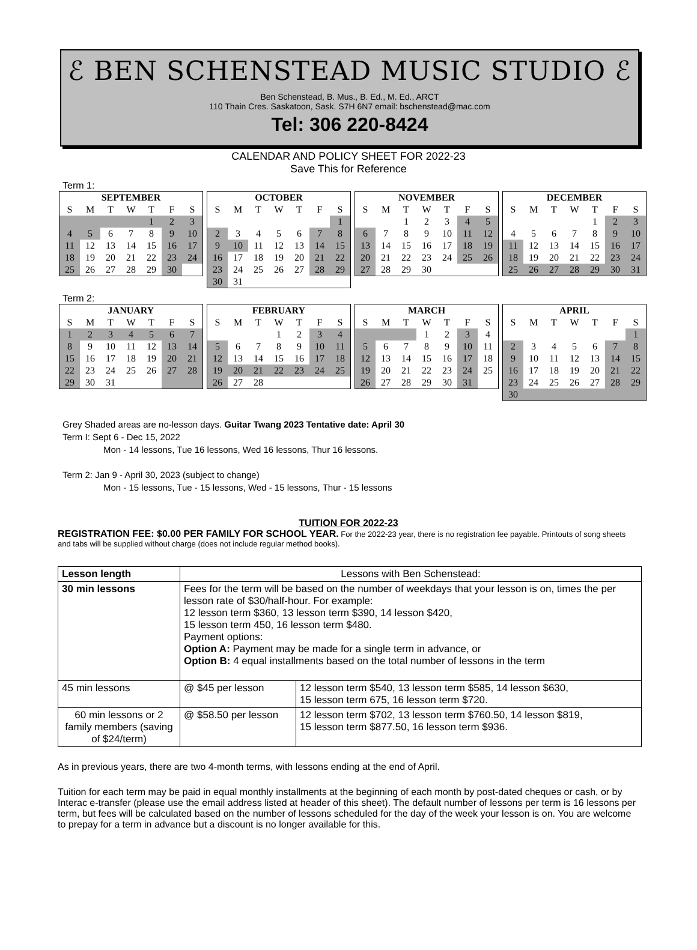ℰ BEN SCHENSTEAD MUSIC STUDIO ℰ
Ben Schenstead, B. Mus., B. Ed., M. Ed., ARCT
110 Thain Cres. Saskatoon, Sask. S7H 6N7 email: bschenstead@mac.com
Tel: 306 220-8424
CALENDAR AND POLICY SHEET FOR 2022-23
Save This for Reference
Term 1:
| SEPTEMBER | | | | | | |
| --- | --- | --- | --- | --- | --- | --- |
| S | M | T | W | T | F | S |
| | | | | 1 | 2 | 3 |
| 4 | 5 | 6 | 7 | 8 | 9 | 10 |
| 11 | 12 | 13 | 14 | 15 | 16 | 17 |
| 18 | 19 | 20 | 21 | 22 | 23 | 24 |
| 25 | 26 | 27 | 28 | 29 | 30 | |
| OCTOBER | | | | | | |
| --- | --- | --- | --- | --- | --- | --- |
| S | M | T | W | T | F | S |
| | | | | | | 1 |
| 2 | 3 | 4 | 5 | 6 | 7 | 8 |
| 9 | 10 | 11 | 12 | 13 | 14 | 15 |
| 16 | 17 | 18 | 19 | 20 | 21 | 22 |
| 23 | 24 | 25 | 26 | 27 | 28 | 29 |
| 30 | 31 | | | | | |
| NOVEMBER | | | | | | |
| --- | --- | --- | --- | --- | --- | --- |
| S | M | T | W | T | F | S |
| | | 1 | 2 | 3 | 4 | 5 |
| 6 | 7 | 8 | 9 | 10 | 11 | 12 |
| 13 | 14 | 15 | 16 | 17 | 18 | 19 |
| 20 | 21 | 22 | 23 | 24 | 25 | 26 |
| 27 | 28 | 29 | 30 | | | |
| DECEMBER | | | | | | |
| --- | --- | --- | --- | --- | --- | --- |
| S | M | T | W | T | F | S |
| | | | | 1 | 2 | 3 |
| 4 | 5 | 6 | 7 | 8 | 9 | 10 |
| 11 | 12 | 13 | 14 | 15 | 16 | 17 |
| 18 | 19 | 20 | 21 | 22 | 23 | 24 |
| 25 | 26 | 27 | 28 | 29 | 30 | 31 |
Term 2:
| JANUARY | | | | | | |
| --- | --- | --- | --- | --- | --- | --- |
| S | M | T | W | T | F | S |
| 1 | 2 | 3 | 4 | 5 | 6 | 7 |
| 8 | 9 | 10 | 11 | 12 | 13 | 14 |
| 15 | 16 | 17 | 18 | 19 | 20 | 21 |
| 22 | 23 | 24 | 25 | 26 | 27 | 28 |
| 29 | 30 | 31 | | | | |
| FEBRUARY | | | | | | |
| --- | --- | --- | --- | --- | --- | --- |
| S | M | T | W | T | F | S |
| | | | 1 | 2 | 3 | 4 |
| 5 | 6 | 7 | 8 | 9 | 10 | 11 |
| 12 | 13 | 14 | 15 | 16 | 17 | 18 |
| 19 | 20 | 21 | 22 | 23 | 24 | 25 |
| 26 | 27 | 28 | | | | |
| MARCH | | | | | | |
| --- | --- | --- | --- | --- | --- | --- |
| S | M | T | W | T | F | S |
| | | | 1 | 2 | 3 | 4 |
| 5 | 6 | 7 | 8 | 9 | 10 | 11 |
| 12 | 13 | 14 | 15 | 16 | 17 | 18 |
| 19 | 20 | 21 | 22 | 23 | 24 | 25 |
| 26 | 27 | 28 | 29 | 30 | 31 | |
| APRIL | | | | | | |
| --- | --- | --- | --- | --- | --- | --- |
| S | M | T | W | T | F | S |
| | | | | | | 1 |
| 2 | 3 | 4 | 5 | 6 | 7 | 8 |
| 9 | 10 | 11 | 12 | 13 | 14 | 15 |
| 16 | 17 | 18 | 19 | 20 | 21 | 22 |
| 23 | 24 | 25 | 26 | 27 | 28 | 29 |
| 30 | | | | | | |
Grey Shaded areas are no-lesson days. Guitar Twang 2023 Tentative date: April 30
Term I: Sept 6 - Dec 15, 2022
Mon - 14 lessons, Tue 16 lessons, Wed 16 lessons, Thur 16 lessons.
Term 2: Jan 9 - April 30, 2023 (subject to change)
Mon - 15 lessons, Tue - 15 lessons, Wed - 15 lessons, Thur - 15 lessons
TUITION FOR 2022-23
REGISTRATION FEE: $0.00 PER FAMILY FOR SCHOOL YEAR. For the 2022-23 year, there is no registration fee payable. Printouts of song sheets and tabs will be supplied without charge (does not include regular method books).
| Lesson length | Lessons with Ben Schenstead: | |
| 30 min lessons | Fees for the term will be based on the number of weekdays that your lesson is on, times the per lesson rate of $30/half-hour. For example: 12 lesson term $360, 13 lesson term $390, 14 lesson $420, 15 lesson term 450, 16 lesson term $480. Payment options: Option A: Payment may be made for a single term in advance, or Option B: 4 equal installments based on the total number of lessons in the term | |
| 45 min lessons | @ $45 per lesson | 12 lesson term $540, 13 lesson term $585, 14 lesson $630, 15 lesson term 675, 16 lesson term $720. |
| 60 min lessons or 2 family members (saving of $24/term) | @ $58.50 per lesson | 12 lesson term $702, 13 lesson term $760.50, 14 lesson $819, 15 lesson term $877.50, 16 lesson term $936. |
As in previous years, there are two 4-month terms, with lessons ending at the end of April.
Tuition for each term may be paid in equal monthly installments at the beginning of each month by post-dated cheques or cash, or by Interac e-transfer (please use the email address listed at header of this sheet). The default number of lessons per term is 16 lessons per term, but fees will be calculated based on the number of lessons scheduled for the day of the week your lesson is on. You are welcome to prepay for a term in advance but a discount is no longer available for this.